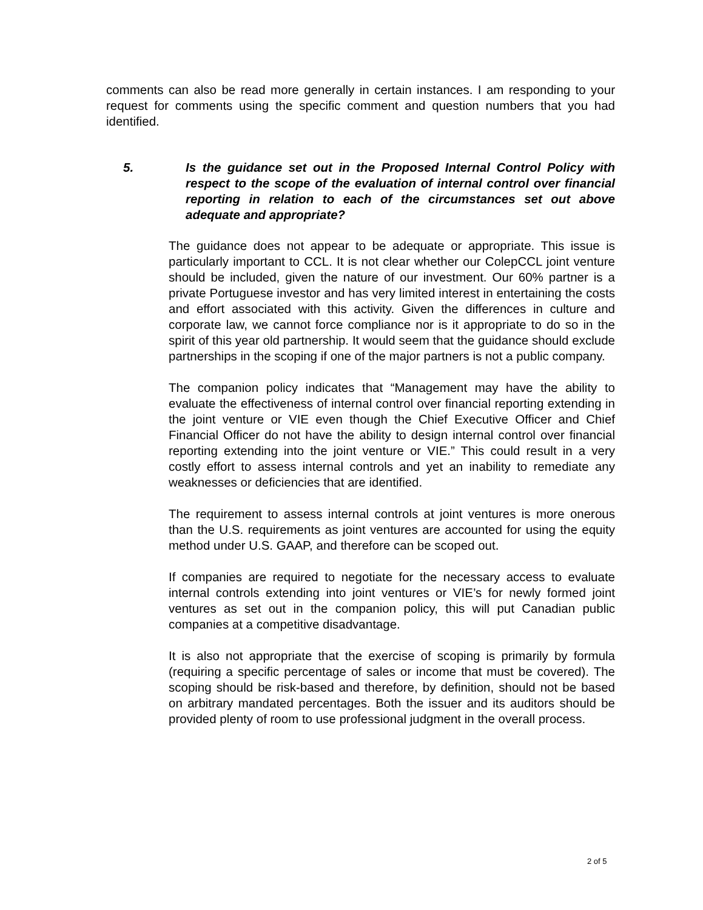comments can also be read more generally in certain instances. I am responding to your request for comments using the specific comment and question numbers that you had identified.
5. Is the guidance set out in the Proposed Internal Control Policy with respect to the scope of the evaluation of internal control over financial reporting in relation to each of the circumstances set out above adequate and appropriate?
The guidance does not appear to be adequate or appropriate. This issue is particularly important to CCL. It is not clear whether our ColepCCL joint venture should be included, given the nature of our investment. Our 60% partner is a private Portuguese investor and has very limited interest in entertaining the costs and effort associated with this activity. Given the differences in culture and corporate law, we cannot force compliance nor is it appropriate to do so in the spirit of this year old partnership. It would seem that the guidance should exclude partnerships in the scoping if one of the major partners is not a public company.
The companion policy indicates that “Management may have the ability to evaluate the effectiveness of internal control over financial reporting extending in the joint venture or VIE even though the Chief Executive Officer and Chief Financial Officer do not have the ability to design internal control over financial reporting extending into the joint venture or VIE.” This could result in a very costly effort to assess internal controls and yet an inability to remediate any weaknesses or deficiencies that are identified.
The requirement to assess internal controls at joint ventures is more onerous than the U.S. requirements as joint ventures are accounted for using the equity method under U.S. GAAP, and therefore can be scoped out.
If companies are required to negotiate for the necessary access to evaluate internal controls extending into joint ventures or VIE’s for newly formed joint ventures as set out in the companion policy, this will put Canadian public companies at a competitive disadvantage.
It is also not appropriate that the exercise of scoping is primarily by formula (requiring a specific percentage of sales or income that must be covered). The scoping should be risk-based and therefore, by definition, should not be based on arbitrary mandated percentages. Both the issuer and its auditors should be provided plenty of room to use professional judgment in the overall process.
2 of 5